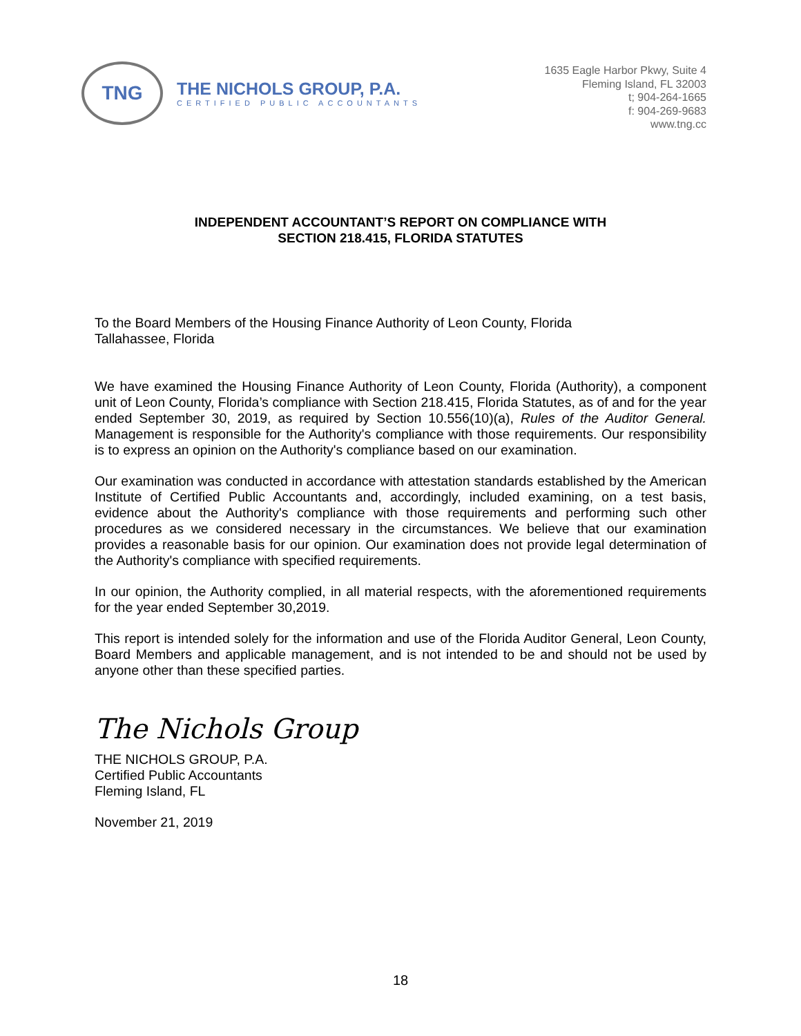TNG
THE NICHOLS GROUP, P.A.
CERTIFIED PUBLIC ACCOUNTANTS
1635 Eagle Harbor Pkwy, Suite 4
Fleming Island, FL 32003
t; 904-264-1665
f: 904-269-9683
www.tng.cc
INDEPENDENT ACCOUNTANT’S REPORT ON COMPLIANCE WITH
SECTION 218.415, FLORIDA STATUTES
To the Board Members of the Housing Finance Authority of Leon County, Florida
Tallahassee, Florida
We have examined the Housing Finance Authority of Leon County, Florida (Authority), a component unit of Leon County, Florida’s compliance with Section 218.415, Florida Statutes, as of and for the year ended September 30, 2019, as required by Section 10.556(10)(a), Rules of the Auditor General. Management is responsible for the Authority's compliance with those requirements. Our responsibility is to express an opinion on the Authority's compliance based on our examination.
Our examination was conducted in accordance with attestation standards established by the American Institute of Certified Public Accountants and, accordingly, included examining, on a test basis, evidence about the Authority's compliance with those requirements and performing such other procedures as we considered necessary in the circumstances. We believe that our examination provides a reasonable basis for our opinion. Our examination does not provide legal determination of the Authority's compliance with specified requirements.
In our opinion, the Authority complied, in all material respects, with the aforementioned requirements for the year ended September 30,2019.
This report is intended solely for the information and use of the Florida Auditor General, Leon County, Board Members and applicable management, and is not intended to be and should not be used by anyone other than these specified parties.
The Nichols Group
THE NICHOLS GROUP, P.A.
Certified Public Accountants
Fleming Island, FL
November 21, 2019
18